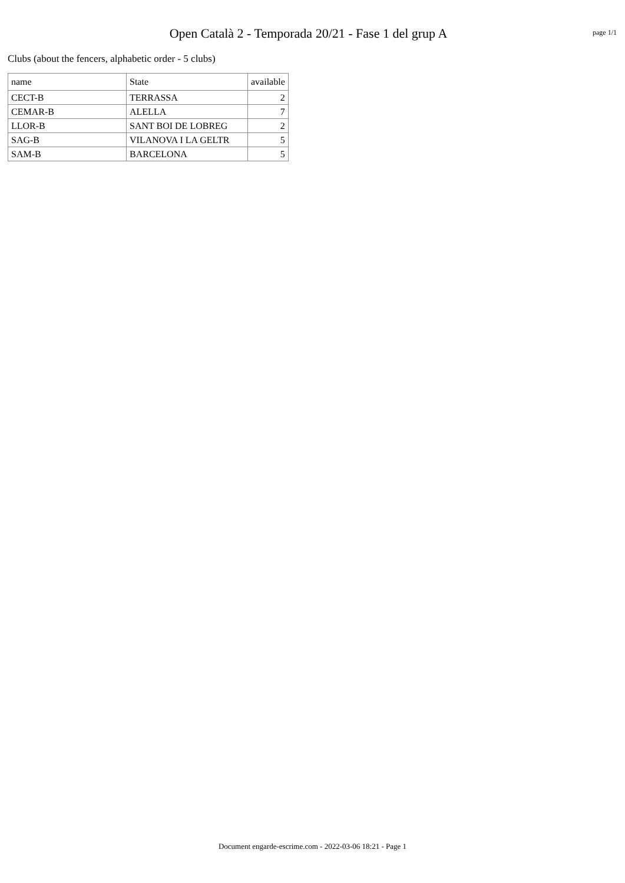Open Català 2 - Temporada 20/21 - Fase 1 del grup A
page 1/1
Clubs (about the fencers, alphabetic order - 5 clubs)
| name | State | available |
| --- | --- | --- |
| CECT-B | TERRASSA | 2 |
| CEMAR-B | ALELLA | 7 |
| LLOR-B | SANT BOI DE LOBREG | 2 |
| SAG-B | VILANOVA I LA GELTR | 5 |
| SAM-B | BARCELONA | 5 |
Document engarde-escrime.com - 2022-03-06 18:21 - Page 1